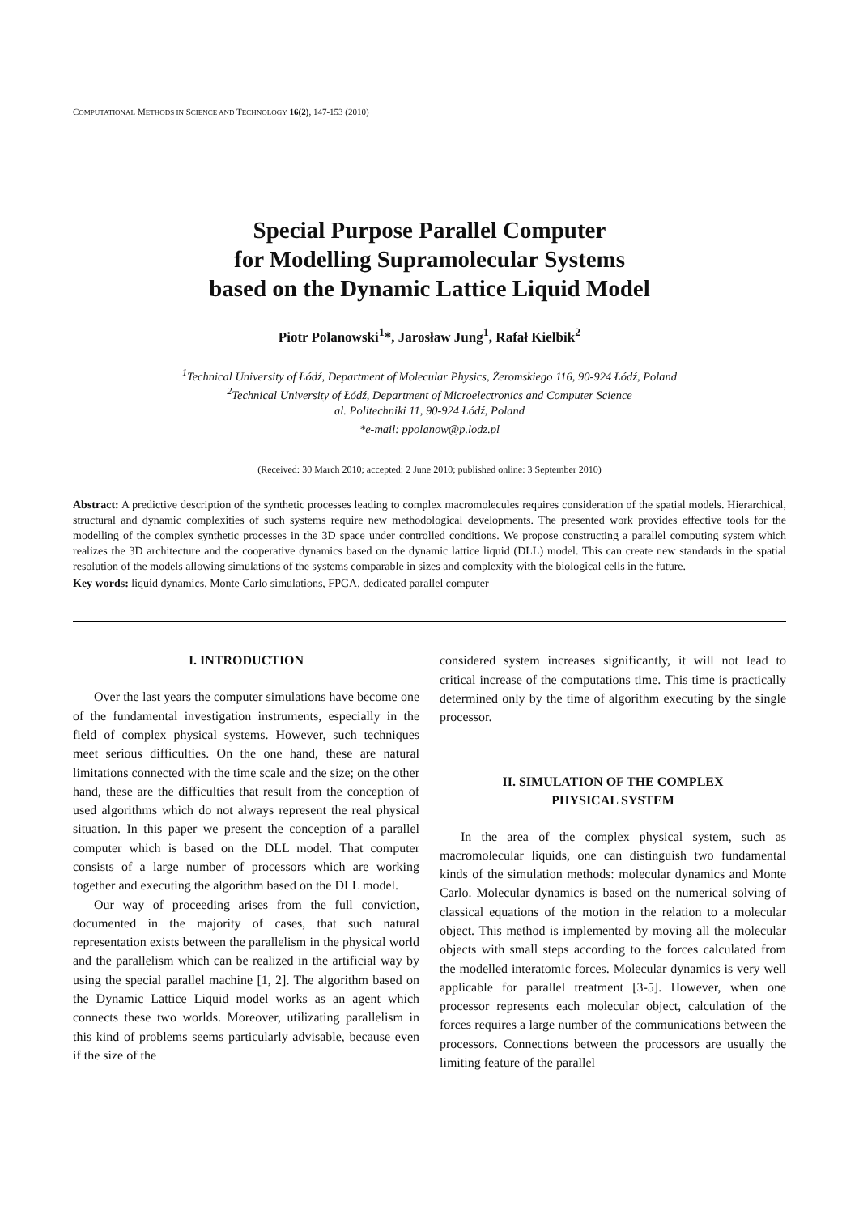COMPUTATIONAL METHODS IN SCIENCE AND TECHNOLOGY 16(2), 147-153 (2010)
Special Purpose Parallel Computer
for Modelling Supramolecular Systems
based on the Dynamic Lattice Liquid Model
Piotr Polanowski<sup>1</sup>*, Jarosław Jung<sup>1</sup>, Rafał Kielbik<sup>2</sup>
<sup>1</sup> Technical University of Łódź, Department of Molecular Physics, Żeromskiego 116, 90-924 Łódź, Poland
<sup>2</sup> Technical University of Łódź, Department of Microelectronics and Computer Science
al. Politechniki 11, 90-924 Łódź, Poland
*e-mail: ppolanow@p.lodz.pl
(Received: 30 March 2010; accepted: 2 June 2010; published online: 3 September 2010)
Abstract: A predictive description of the synthetic processes leading to complex macromolecules requires consideration of the spatial models. Hierarchical, structural and dynamic complexities of such systems require new methodological developments. The presented work provides effective tools for the modelling of the complex synthetic processes in the 3D space under controlled conditions. We propose constructing a parallel computing system which realizes the 3D architecture and the cooperative dynamics based on the dynamic lattice liquid (DLL) model. This can create new standards in the spatial resolution of the models allowing simulations of the systems comparable in sizes and complexity with the biological cells in the future.
Key words: liquid dynamics, Monte Carlo simulations, FPGA, dedicated parallel computer
I. INTRODUCTION
Over the last years the computer simulations have become one of the fundamental investigation instruments, especially in the field of complex physical systems. However, such techniques meet serious difficulties. On the one hand, these are natural limitations connected with the time scale and the size; on the other hand, these are the difficulties that result from the conception of used algorithms which do not always represent the real physical situation. In this paper we present the conception of a parallel computer which is based on the DLL model. That computer consists of a large number of processors which are working together and executing the algorithm based on the DLL model.
Our way of proceeding arises from the full conviction, documented in the majority of cases, that such natural representation exists between the parallelism in the physical world and the parallelism which can be realized in the artificial way by using the special parallel machine [1, 2]. The algorithm based on the Dynamic Lattice Liquid model works as an agent which connects these two worlds. Moreover, utilizating parallelism in this kind of problems seems particularly advisable, because even if the size of the
considered system increases significantly, it will not lead to critical increase of the computations time. This time is practically determined only by the time of algorithm executing by the single processor.
II. SIMULATION OF THE COMPLEX
PHYSICAL SYSTEM
In the area of the complex physical system, such as macromolecular liquids, one can distinguish two fundamental kinds of the simulation methods: molecular dynamics and Monte Carlo. Molecular dynamics is based on the numerical solving of classical equations of the motion in the relation to a molecular object. This method is implemented by moving all the molecular objects with small steps according to the forces calculated from the modelled interatomic forces. Molecular dynamics is very well applicable for parallel treatment [3-5]. However, when one processor represents each molecular object, calculation of the forces requires a large number of the communications between the processors. Connections between the processors are usually the limiting feature of the parallel